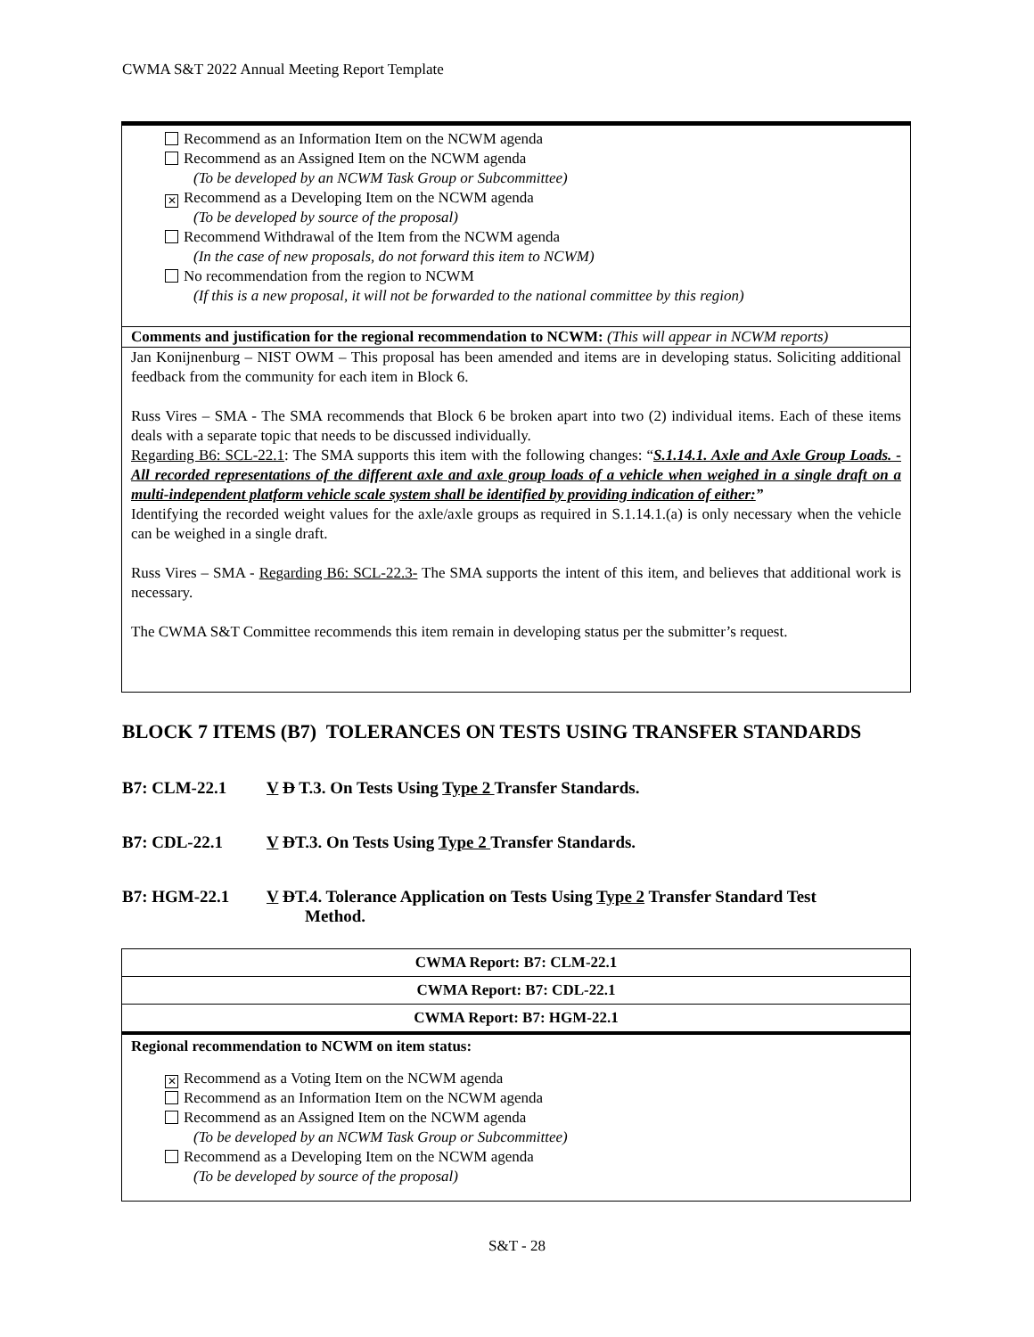CWMA S&T 2022 Annual Meeting Report Template
Recommend as an Information Item on the NCWM agenda
Recommend as an Assigned Item on the NCWM agenda
(To be developed by an NCWM Task Group or Subcommittee)
✕ Recommend as a Developing Item on the NCWM agenda
(To be developed by source of the proposal)
Recommend Withdrawal of the Item from the NCWM agenda
(In the case of new proposals, do not forward this item to NCWM)
No recommendation from the region to NCWM
(If this is a new proposal, it will not be forwarded to the national committee by this region)
Comments and justification for the regional recommendation to NCWM: (This will appear in NCWM reports)
Jan Konijnenburg – NIST OWM – This proposal has been amended and items are in developing status. Soliciting additional feedback from the community for each item in Block 6.
Russ Vires – SMA - The SMA recommends that Block 6 be broken apart into two (2) individual items. Each of these items deals with a separate topic that needs to be discussed individually.
Regarding B6: SCL-22.1: The SMA supports this item with the following changes: “S.1.14.1. Axle and Axle Group Loads. - All recorded representations of the different axle and axle group loads of a vehicle when weighed in a single draft on a multi-independent platform vehicle scale system shall be identified by providing indication of either:”
Identifying the recorded weight values for the axle/axle groups as required in S.1.14.1.(a) is only necessary when the vehicle can be weighed in a single draft.
Russ Vires – SMA - Regarding B6: SCL-22.3- The SMA supports the intent of this item, and believes that additional work is necessary.
The CWMA S&T Committee recommends this item remain in developing status per the submitter’s request.
BLOCK 7 ITEMS (B7) TOLERANCES ON TESTS USING TRANSFER STANDARDS
B7: CLM-22.1 V D T.3. On Tests Using Type 2 Transfer Standards.
B7: CDL-22.1 V DT.3. On Tests Using Type 2 Transfer Standards.
B7: HGM-22.1 V DT.4. Tolerance Application on Tests Using Type 2 Transfer Standard Test
Method.
CWMA Report: B7: CLM-22.1
CWMA Report: B7: CDL-22.1
CWMA Report: B7: HGM-22.1
Regional recommendation to NCWM on item status:
✕ Recommend as a Voting Item on the NCWM agenda
Recommend as an Information Item on the NCWM agenda
Recommend as an Assigned Item on the NCWM agenda
(To be developed by an NCWM Task Group or Subcommittee)
Recommend as a Developing Item on the NCWM agenda
(To be developed by source of the proposal)
S&T - 28